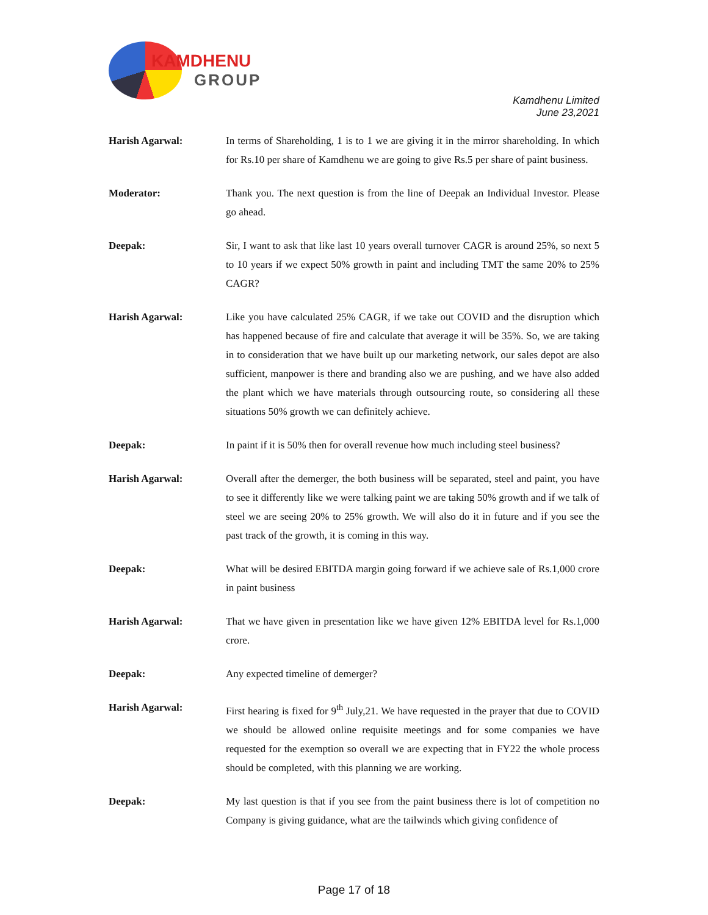KAMDHENU
GROUP
Kamdhenu Limited
June 23,2021
Harish Agarwal: In terms of Shareholding, 1 is to 1 we are giving it in the mirror shareholding. In which for Rs.10 per share of Kamdhenu we are going to give Rs.5 per share of paint business.
Moderator: Thank you. The next question is from the line of Deepak an Individual Investor. Please go ahead.
Deepak: Sir, I want to ask that like last 10 years overall turnover CAGR is around 25%, so next 5 to 10 years if we expect 50% growth in paint and including TMT the same 20% to 25% CAGR?
Harish Agarwal: Like you have calculated 25% CAGR, if we take out COVID and the disruption which has happened because of fire and calculate that average it will be 35%. So, we are taking in to consideration that we have built up our marketing network, our sales depot are also sufficient, manpower is there and branding also we are pushing, and we have also added the plant which we have materials through outsourcing route, so considering all these situations 50% growth we can definitely achieve.
Deepak: In paint if it is 50% then for overall revenue how much including steel business?
Harish Agarwal: Overall after the demerger, the both business will be separated, steel and paint, you have to see it differently like we were talking paint we are taking 50% growth and if we talk of steel we are seeing 20% to 25% growth. We will also do it in future and if you see the past track of the growth, it is coming in this way.
Deepak: What will be desired EBITDA margin going forward if we achieve sale of Rs.1,000 crore in paint business
Harish Agarwal: That we have given in presentation like we have given 12% EBITDA level for Rs.1,000 crore.
Deepak: Any expected timeline of demerger?
Harish Agarwal: First hearing is fixed for 9<sup>th</sup> July,21. We have requested in the prayer that due to COVID we should be allowed online requisite meetings and for some companies we have requested for the exemption so overall we are expecting that in FY22 the whole process should be completed, with this planning we are working.
Deepak: My last question is that if you see from the paint business there is lot of competition no Company is giving guidance, what are the tailwinds which giving confidence of
Page 17 of 18